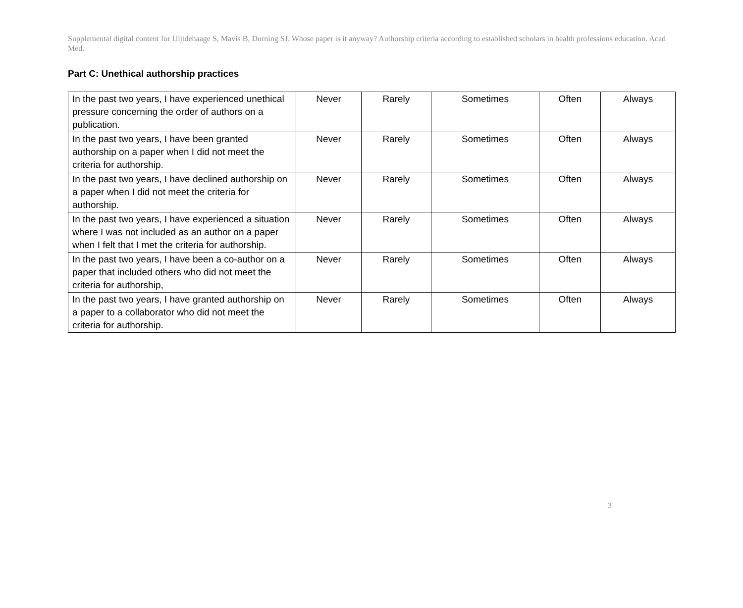Supplemental digital content for Uijtdehaage S, Mavis B, Durning SJ. Whose paper is it anyway? Authorship criteria according to established scholars in health professions education. Acad Med.
Part C: Unethical authorship practices
| In the past two years, I have experienced unethical pressure concerning the order of authors on a publication. | Never | Rarely | Sometimes | Often | Always |
| In the past two years, I have been granted authorship on a paper when I did not meet the criteria for authorship. | Never | Rarely | Sometimes | Often | Always |
| In the past two years, I have declined authorship on a paper when I did not meet the criteria for authorship. | Never | Rarely | Sometimes | Often | Always |
| In the past two years, I have experienced a situation where I was not included as an author on a paper when I felt that I met the criteria for authorship. | Never | Rarely | Sometimes | Often | Always |
| In the past two years, I have been a co-author on a paper that included others who did not meet the criteria for authorship, | Never | Rarely | Sometimes | Often | Always |
| In the past two years, I have granted authorship on a paper to a collaborator who did not meet the criteria for authorship. | Never | Rarely | Sometimes | Often | Always |
3